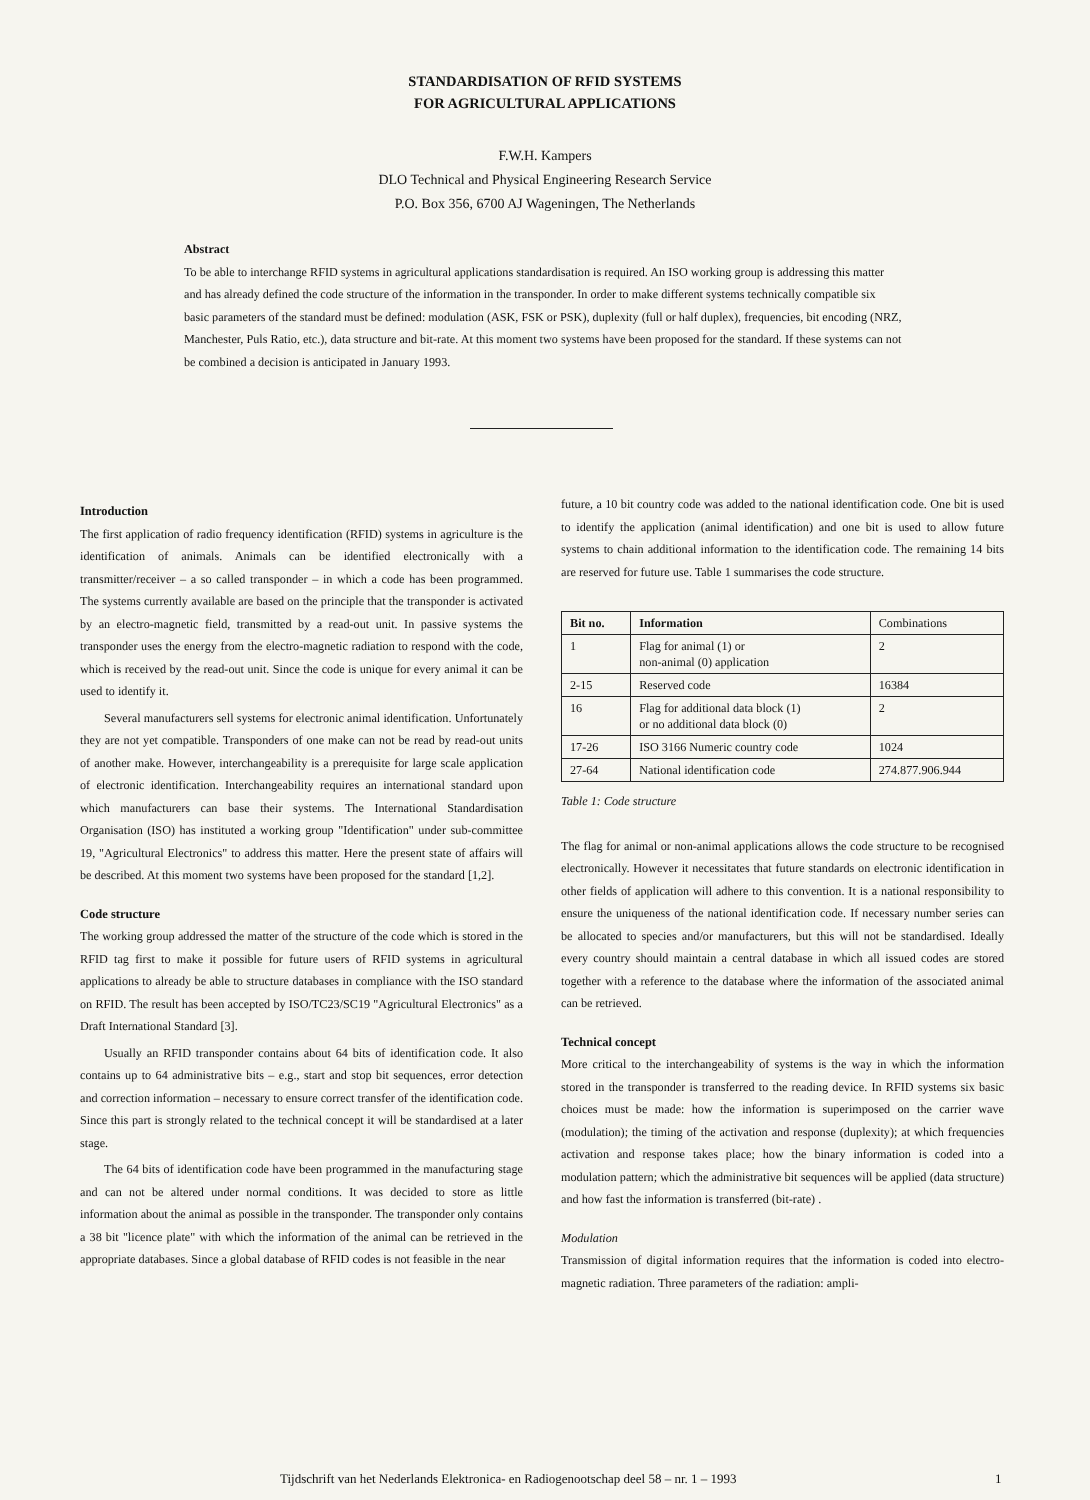STANDARDISATION OF RFID SYSTEMS
FOR AGRICULTURAL APPLICATIONS
F.W.H. Kampers
DLO Technical and Physical Engineering Research Service
P.O. Box 356, 6700 AJ Wageningen, The Netherlands
Abstract
To be able to interchange RFID systems in agricultural applications standardisation is required. An ISO working group is addressing this matter and has already defined the code structure of the information in the transponder. In order to make different systems technically compatible six basic parameters of the standard must be defined: modulation (ASK, FSK or PSK), duplexity (full or half duplex), frequencies, bit encoding (NRZ, Manchester, Puls Ratio, etc.), data structure and bit-rate. At this moment two systems have been proposed for the standard. If these systems can not be combined a decision is anticipated in January 1993.
Introduction
The first application of radio frequency identification (RFID) systems in agriculture is the identification of animals. Animals can be identified electronically with a transmitter/receiver – a so called transponder – in which a code has been programmed. The systems currently available are based on the principle that the transponder is activated by an electro-magnetic field, transmitted by a read-out unit. In passive systems the transponder uses the energy from the electro-magnetic radiation to respond with the code, which is received by the read-out unit. Since the code is unique for every animal it can be used to identify it.
Several manufacturers sell systems for electronic animal identification. Unfortunately they are not yet compatible. Transponders of one make can not be read by read-out units of another make. However, interchangeability is a prerequisite for large scale application of electronic identification. Interchangeability requires an international standard upon which manufacturers can base their systems. The International Standardisation Organisation (ISO) has instituted a working group "Identification" under sub-committee 19, "Agricultural Electronics" to address this matter. Here the present state of affairs will be described. At this moment two systems have been proposed for the standard [1,2].
Code structure
The working group addressed the matter of the structure of the code which is stored in the RFID tag first to make it possible for future users of RFID systems in agricultural applications to already be able to structure databases in compliance with the ISO standard on RFID. The result has been accepted by ISO/TC23/SC19 "Agricultural Electronics" as a Draft International Standard [3].
Usually an RFID transponder contains about 64 bits of identification code. It also contains up to 64 administrative bits – e.g., start and stop bit sequences, error detection and correction information – necessary to ensure correct transfer of the identification code. Since this part is strongly related to the technical concept it will be standardised at a later stage.
The 64 bits of identification code have been programmed in the manufacturing stage and can not be altered under normal conditions. It was decided to store as little information about the animal as possible in the transponder. The transponder only contains a 38 bit "licence plate" with which the information of the animal can be retrieved in the appropriate databases. Since a global database of RFID codes is not feasible in the near
future, a 10 bit country code was added to the national identification code. One bit is used to identify the application (animal identification) and one bit is used to allow future systems to chain additional information to the identification code. The remaining 14 bits are reserved for future use. Table 1 summarises the code structure.
| Bit no. | Information | Combinations |
| 1 | Flag for animal (1) or non-animal (0) application | 2 |
| 2-15 | Reserved code | 16384 |
| 16 | Flag for additional data block (1) or no additional data block (0) | 2 |
| 17-26 | ISO 3166 Numeric country code | 1024 |
| 27-64 | National identification code | 274.877.906.944 |
Table 1: Code structure
The flag for animal or non-animal applications allows the code structure to be recognised electronically. However it necessitates that future standards on electronic identification in other fields of application will adhere to this convention. It is a national responsibility to ensure the uniqueness of the national identification code. If necessary number series can be allocated to species and/or manufacturers, but this will not be standardised. Ideally every country should maintain a central database in which all issued codes are stored together with a reference to the database where the information of the associated animal can be retrieved.
Technical concept
More critical to the interchangeability of systems is the way in which the information stored in the transponder is transferred to the reading device. In RFID systems six basic choices must be made: how the information is superimposed on the carrier wave (modulation); the timing of the activation and response (duplexity); at which frequencies activation and response takes place; how the binary information is coded into a modulation pattern; which the administrative bit sequences will be applied (data structure) and how fast the information is transferred (bit-rate) .
Modulation
Transmission of digital information requires that the information is coded into electro-magnetic radiation. Three parameters of the radiation: ampli-
Tijdschrift van het Nederlands Elektronica- en Radiogenootschap deel 58 – nr. 1 – 1993
1